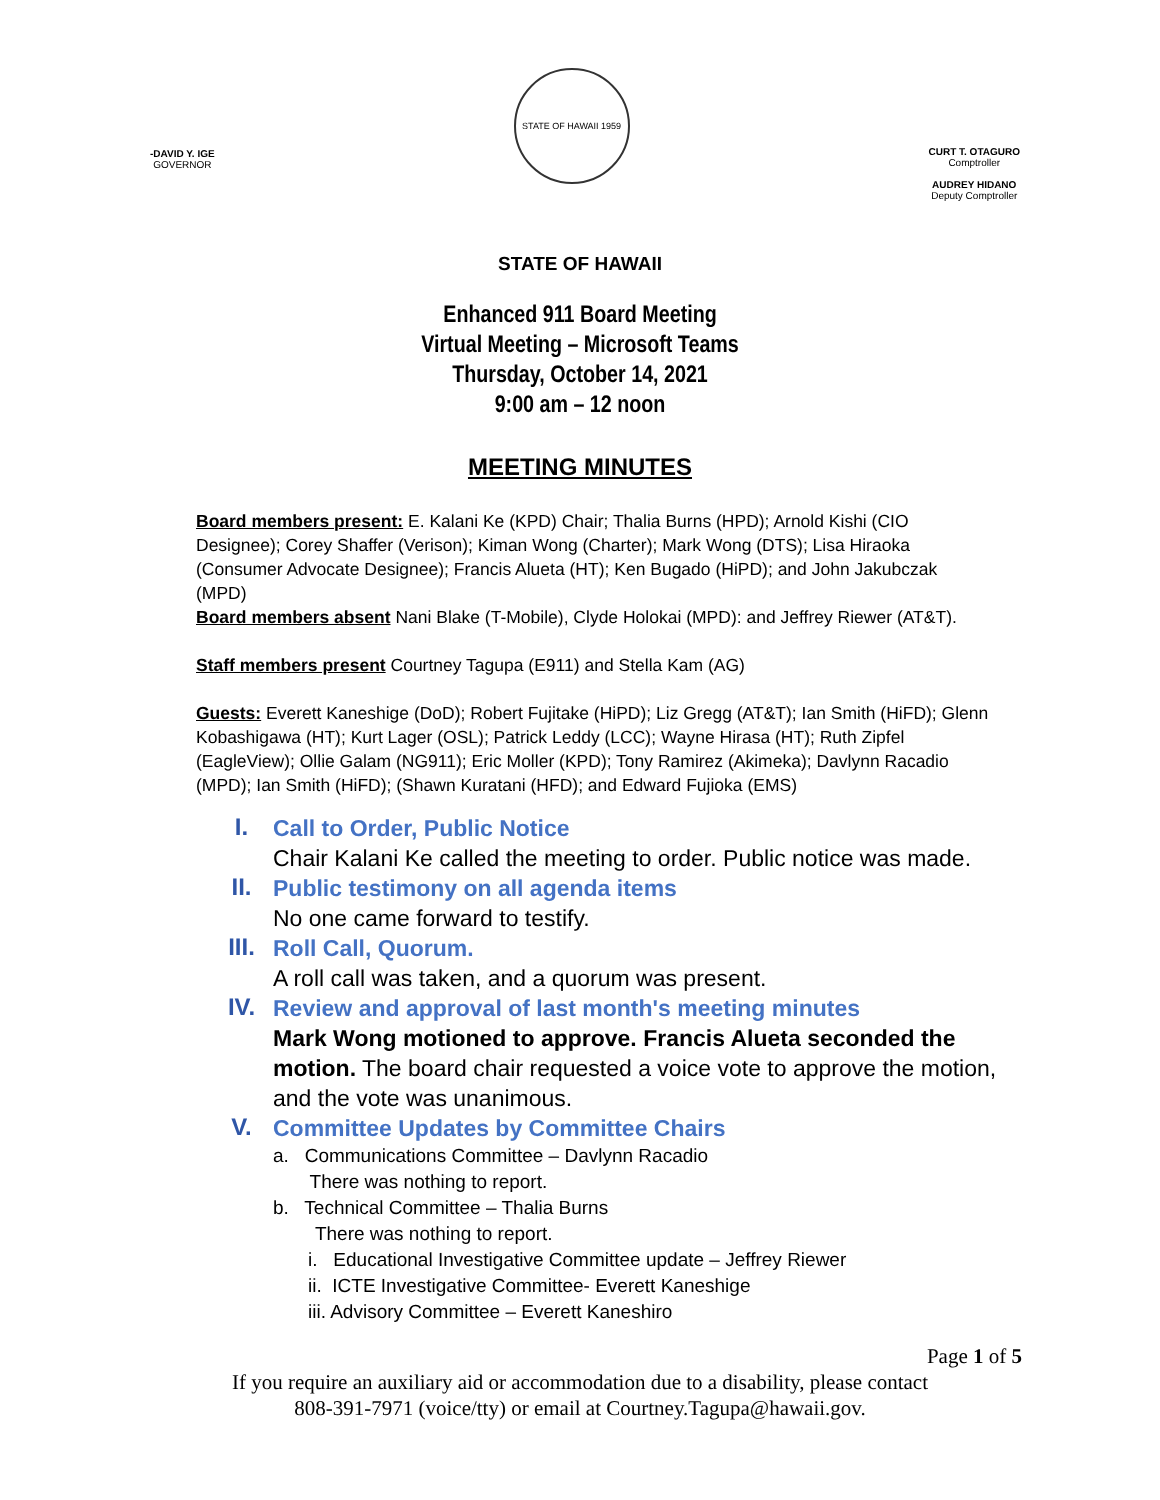-DAVID Y. IGE
GOVERNOR
STATE OF HAWAII 1959
CURT T. OTAGURO
Comptroller
AUDREY HIDANO
Deputy Comptroller
STATE OF HAWAII
Enhanced 911 Board Meeting
Virtual Meeting – Microsoft Teams
Thursday, October 14, 2021
9:00 am – 12 noon
MEETING MINUTES
Board members present: E. Kalani Ke (KPD) Chair; Thalia Burns (HPD); Arnold Kishi (CIO Designee); Corey Shaffer (Verison); Kiman Wong (Charter); Mark Wong (DTS); Lisa Hiraoka (Consumer Advocate Designee); Francis Alueta (HT); Ken Bugado (HiPD); and John Jakubczak (MPD)
Board members absent Nani Blake (T-Mobile), Clyde Holokai (MPD): and Jeffrey Riewer (AT&T).
Staff members present Courtney Tagupa (E911) and Stella Kam (AG)
Guests: Everett Kaneshige (DoD); Robert Fujitake (HiPD); Liz Gregg (AT&T); Ian Smith (HiFD); Glenn Kobashigawa (HT); Kurt Lager (OSL); Patrick Leddy (LCC); Wayne Hirasa (HT); Ruth Zipfel (EagleView); Ollie Galam (NG911); Eric Moller (KPD); Tony Ramirez (Akimeka); Davlynn Racadio (MPD); Ian Smith (HiFD); (Shawn Kuratani (HFD); and Edward Fujioka (EMS)
I.
Call to Order, Public Notice
Chair Kalani Ke called the meeting to order. Public notice was made.
II.
Public testimony on all agenda items
No one came forward to testify.
III.
Roll Call, Quorum.
A roll call was taken, and a quorum was present.
IV.
Review and approval of last month's meeting minutes
Mark Wong motioned to approve. Francis Alueta seconded the motion. The board chair requested a voice vote to approve the motion, and the vote was unanimous.
V.
Committee Updates by Committee Chairs
a. Communications Committee – Davlynn Racadio
There was nothing to report.
b. Technical Committee – Thalia Burns
There was nothing to report.
i. Educational Investigative Committee update – Jeffrey Riewer
ii. ICTE Investigative Committee- Everett Kaneshige
iii. Advisory Committee – Everett Kaneshiro
Page 1 of 5
If you require an auxiliary aid or accommodation due to a disability, please contact
808-391-7971 (voice/tty) or email at Courtney.Tagupa@hawaii.gov.